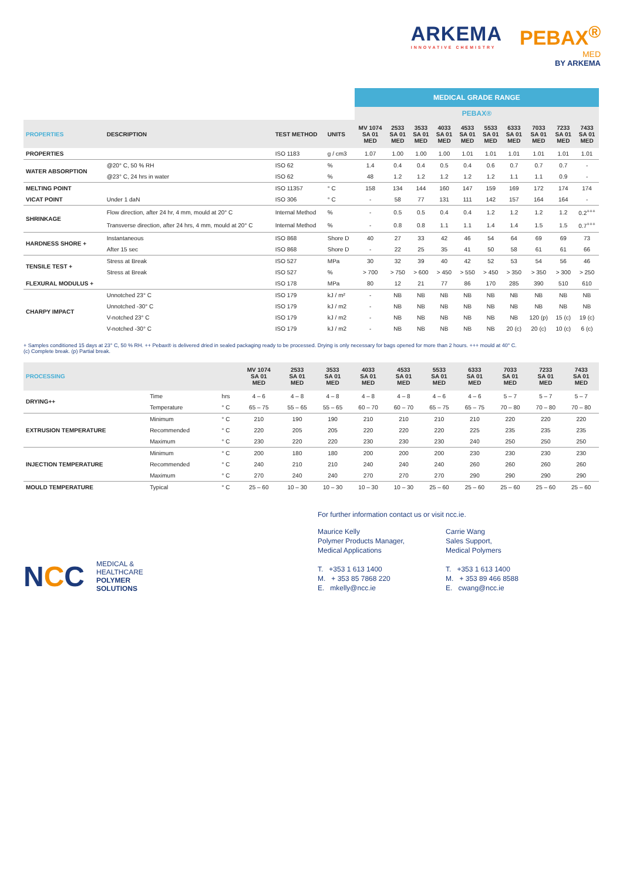ARKEMA
INNOVATIVE CHEMISTRY
PEBAX<sup>®</sup>
MED
BY ARKEMA
| | | | | MEDICAL GRADE RANGE | | | | | | | | | |
| | | | | PEBAX® | | | | | | | | | |
| PROPERTIES | DESCRIPTION | TEST METHOD | UNITS | MV 1074 SA 01 MED | 2533 SA 01 MED | 3533 SA 01 MED | 4033 SA 01 MED | 4533 SA 01 MED | 5533 SA 01 MED | 6333 SA 01 MED | 7033 SA 01 MED | 7233 SA 01 MED | 7433 SA 01 MED |
| PROPERTIES | | ISO 1183 | g / cm3 | 1.07 | 1.00 | 1.00 | 1.00 | 1.01 | 1.01 | 1.01 | 1.01 | 1.01 | 1.01 |
| WATER ABSORPTION | @20° C, 50 % RH | ISO 62 | % | 1.4 | 0.4 | 0.4 | 0.5 | 0.4 | 0.6 | 0.7 | 0.7 | 0.7 | - |
| | @23° C, 24 hrs in water | ISO 62 | % | 48 | 1.2 | 1.2 | 1.2 | 1.2 | 1.2 | 1.1 | 1.1 | 0.9 | - |
| MELTING POINT | | ISO 11357 | ° C | 158 | 134 | 144 | 160 | 147 | 159 | 169 | 172 | 174 | 174 |
| VICAT POINT | Under 1 daN | ISO 306 | ° C | - | 58 | 77 | 131 | 111 | 142 | 157 | 164 | 164 | - |
| SHRINKAGE | Flow direction, after 24 hr, 4 mm, mould at 20° C | Internal Method | % | - | 0.5 | 0.5 | 0.4 | 0.4 | 1.2 | 1.2 | 1.2 | 1.2 | 0.2<sup>+++</sup> |
| | Transverse direction, after 24 hrs, 4 mm, mould at 20° C | Internal Method | % | - | 0.8 | 0.8 | 1.1 | 1.1 | 1.4 | 1.4 | 1.5 | 1.5 | 0.7<sup>+++</sup> |
| HARDNESS SHORE + | Instantaneous | ISO 868 | Shore D | 40 | 27 | 33 | 42 | 46 | 54 | 64 | 69 | 69 | 73 |
| | After 15 sec | ISO 868 | Shore D | - | 22 | 25 | 35 | 41 | 50 | 58 | 61 | 61 | 66 |
| TENSILE TEST + | Stress at Break | ISO 527 | MPa | 30 | 32 | 39 | 40 | 42 | 52 | 53 | 54 | 56 | 46 |
| | Stress at Break | ISO 527 | % | > 700 | > 750 | > 600 | > 450 | > 550 | > 450 | > 350 | > 350 | > 300 | > 250 |
| FLEXURAL MODULUS + | | ISO 178 | MPa | 80 | 12 | 21 | 77 | 86 | 170 | 285 | 390 | 510 | 610 |
| CHARPY IMPACT | Unnotched 23° C | ISO 179 | kJ / m² | - | NB | NB | NB | NB | NB | NB | NB | NB | NB |
| | Unnotched -30° C | ISO 179 | kJ / m2 | - | NB | NB | NB | NB | NB | NB | NB | NB | NB |
| | V-notched 23° C | ISO 179 | kJ / m2 | - | NB | NB | NB | NB | NB | NB | 120 (p) | 15 (c) | 19 (c) |
| | V-notched -30° C | ISO 179 | kJ / m2 | - | NB | NB | NB | NB | NB | 20 (c) | 20 (c) | 10 (c) | 6 (c) |
+ Samples conditioned 15 days at 23° C, 50 % RH. ++ Pebax® is delivered dried in sealed packaging ready to be processed. Drying is only necessary for bags opened for more than 2 hours. +++ mould at 40° C.
(c) Complete break. (p) Partial break.
| PROCESSING | | | | MV 1074 SA 01 MED | 2533 SA 01 MED | 3533 SA 01 MED | 4033 SA 01 MED | 4533 SA 01 MED | 5533 SA 01 MED | 6333 SA 01 MED | 7033 SA 01 MED | 7233 SA 01 MED | 7433 SA 01 MED |
| --- | --- | --- | --- | --- | --- | --- | --- | --- | --- | --- | --- | --- | --- |
| DRYING++ | Time | | hrs | 4 – 6 | 4 – 8 | 4 – 8 | 4 – 8 | 4 – 8 | 4 – 6 | 4 – 6 | 5 – 7 | 5 – 7 | 5 – 7 |
| | Temperature | | ° C | 65 – 75 | 55 – 65 | 55 – 65 | 60 – 70 | 60 – 70 | 65 – 75 | 65 – 75 | 70 – 80 | 70 – 80 | 70 – 80 |
| EXTRUSION TEMPERATURE | Minimum | | ° C | 210 | 190 | 190 | 210 | 210 | 210 | 210 | 220 | 220 | 220 |
| | Recommended | | ° C | 220 | 205 | 205 | 220 | 220 | 220 | 225 | 235 | 235 | 235 |
| | Maximum | | ° C | 230 | 220 | 220 | 230 | 230 | 230 | 240 | 250 | 250 | 250 |
| INJECTION TEMPERATURE | Minimum | | ° C | 200 | 180 | 180 | 200 | 200 | 200 | 230 | 230 | 230 | 230 |
| | Recommended | | ° C | 240 | 210 | 210 | 240 | 240 | 240 | 260 | 260 | 260 | 260 |
| | Maximum | | ° C | 270 | 240 | 240 | 270 | 270 | 270 | 290 | 290 | 290 | 290 |
| MOULD TEMPERATURE | Typical | | ° C | 25 – 60 | 10 – 30 | 10 – 30 | 10 – 30 | 10 – 30 | 25 – 60 | 25 – 60 | 25 – 60 | 25 – 60 | 25 – 60 |
NCC
MEDICAL &
HEALTHCARE
POLYMER
SOLUTIONS
For further information contact us or visit ncc.ie.
Maurice Kelly
Polymer Products Manager,
Medical Applications
T. +353 1 613 1400
M. + 353 85 7868 220
E. mkelly@ncc.ie
Carrie Wang
Sales Support,
Medical Polymers
T. +353 1 613 1400
M. + 353 89 466 8588
E. cwang@ncc.ie